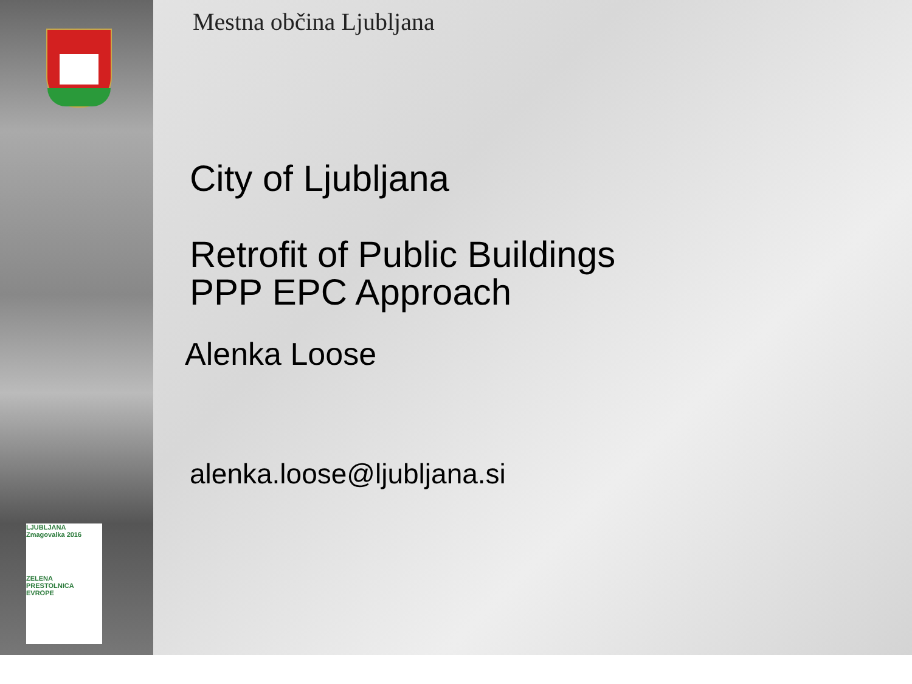LJUBLJANA
Zmagovalka 2016
ZELENA
PRESTOLNICA EVROPE
Mestna občina Ljubljana
City of Ljubljana
Retrofit of Public Buildings
PPP EPC Approach
Alenka Loose
alenka.loose@ljubljana.si